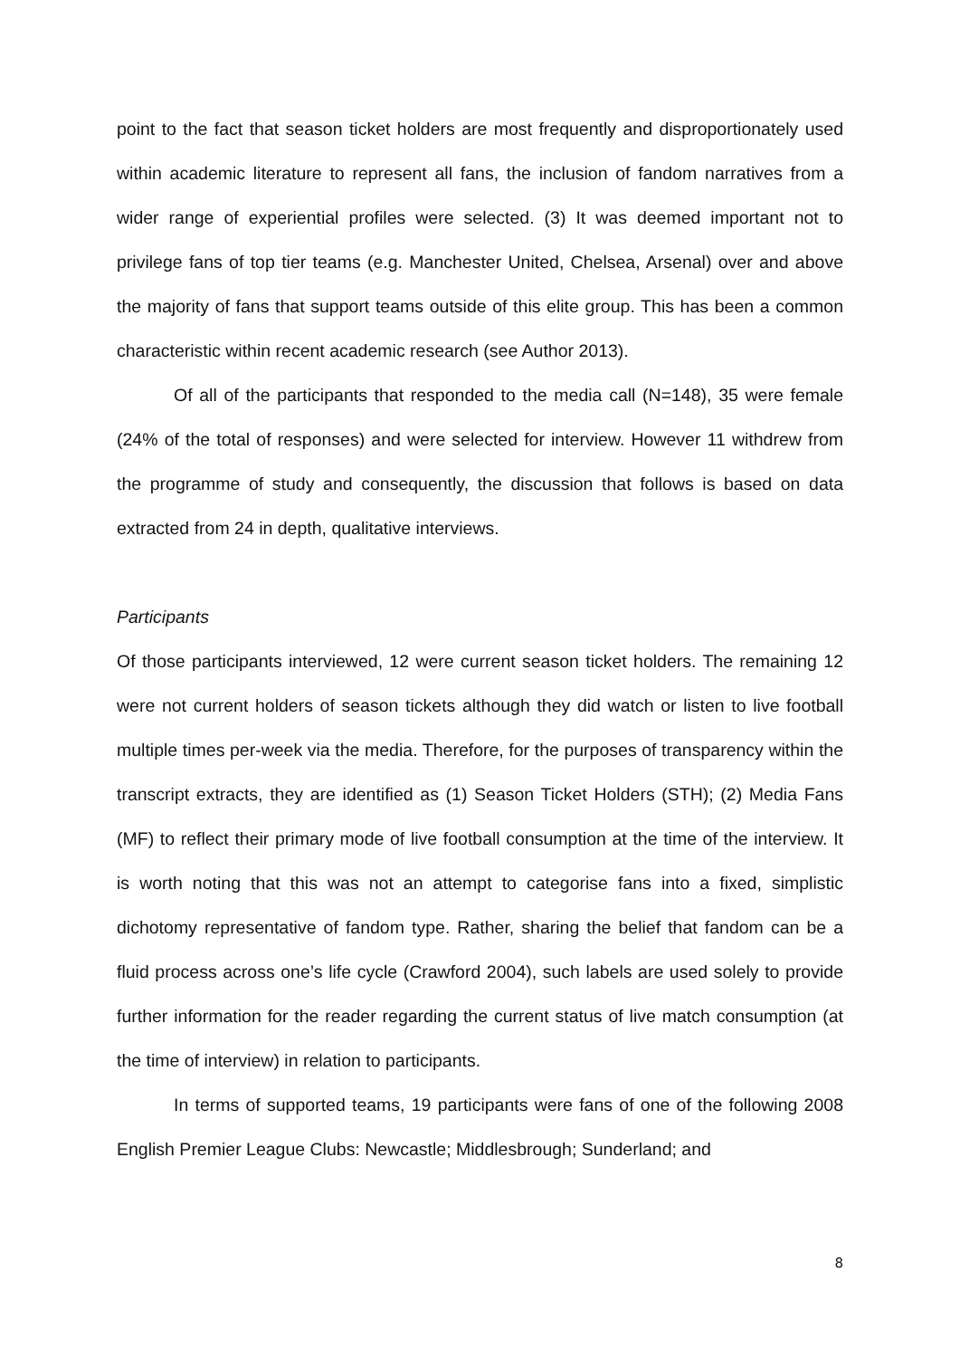point to the fact that season ticket holders are most frequently and disproportionately used within academic literature to represent all fans, the inclusion of fandom narratives from a wider range of experiential profiles were selected. (3) It was deemed important not to privilege fans of top tier teams (e.g. Manchester United, Chelsea, Arsenal) over and above the majority of fans that support teams outside of this elite group. This has been a common characteristic within recent academic research (see Author 2013).
Of all of the participants that responded to the media call (N=148), 35 were female (24% of the total of responses) and were selected for interview. However 11 withdrew from the programme of study and consequently, the discussion that follows is based on data extracted from 24 in depth, qualitative interviews.
Participants
Of those participants interviewed, 12 were current season ticket holders. The remaining 12 were not current holders of season tickets although they did watch or listen to live football multiple times per-week via the media. Therefore, for the purposes of transparency within the transcript extracts, they are identified as (1) Season Ticket Holders (STH); (2) Media Fans (MF) to reflect their primary mode of live football consumption at the time of the interview. It is worth noting that this was not an attempt to categorise fans into a fixed, simplistic dichotomy representative of fandom type. Rather, sharing the belief that fandom can be a fluid process across one’s life cycle (Crawford 2004), such labels are used solely to provide further information for the reader regarding the current status of live match consumption (at the time of interview) in relation to participants.
In terms of supported teams, 19 participants were fans of one of the following 2008 English Premier League Clubs: Newcastle; Middlesbrough; Sunderland; and
8